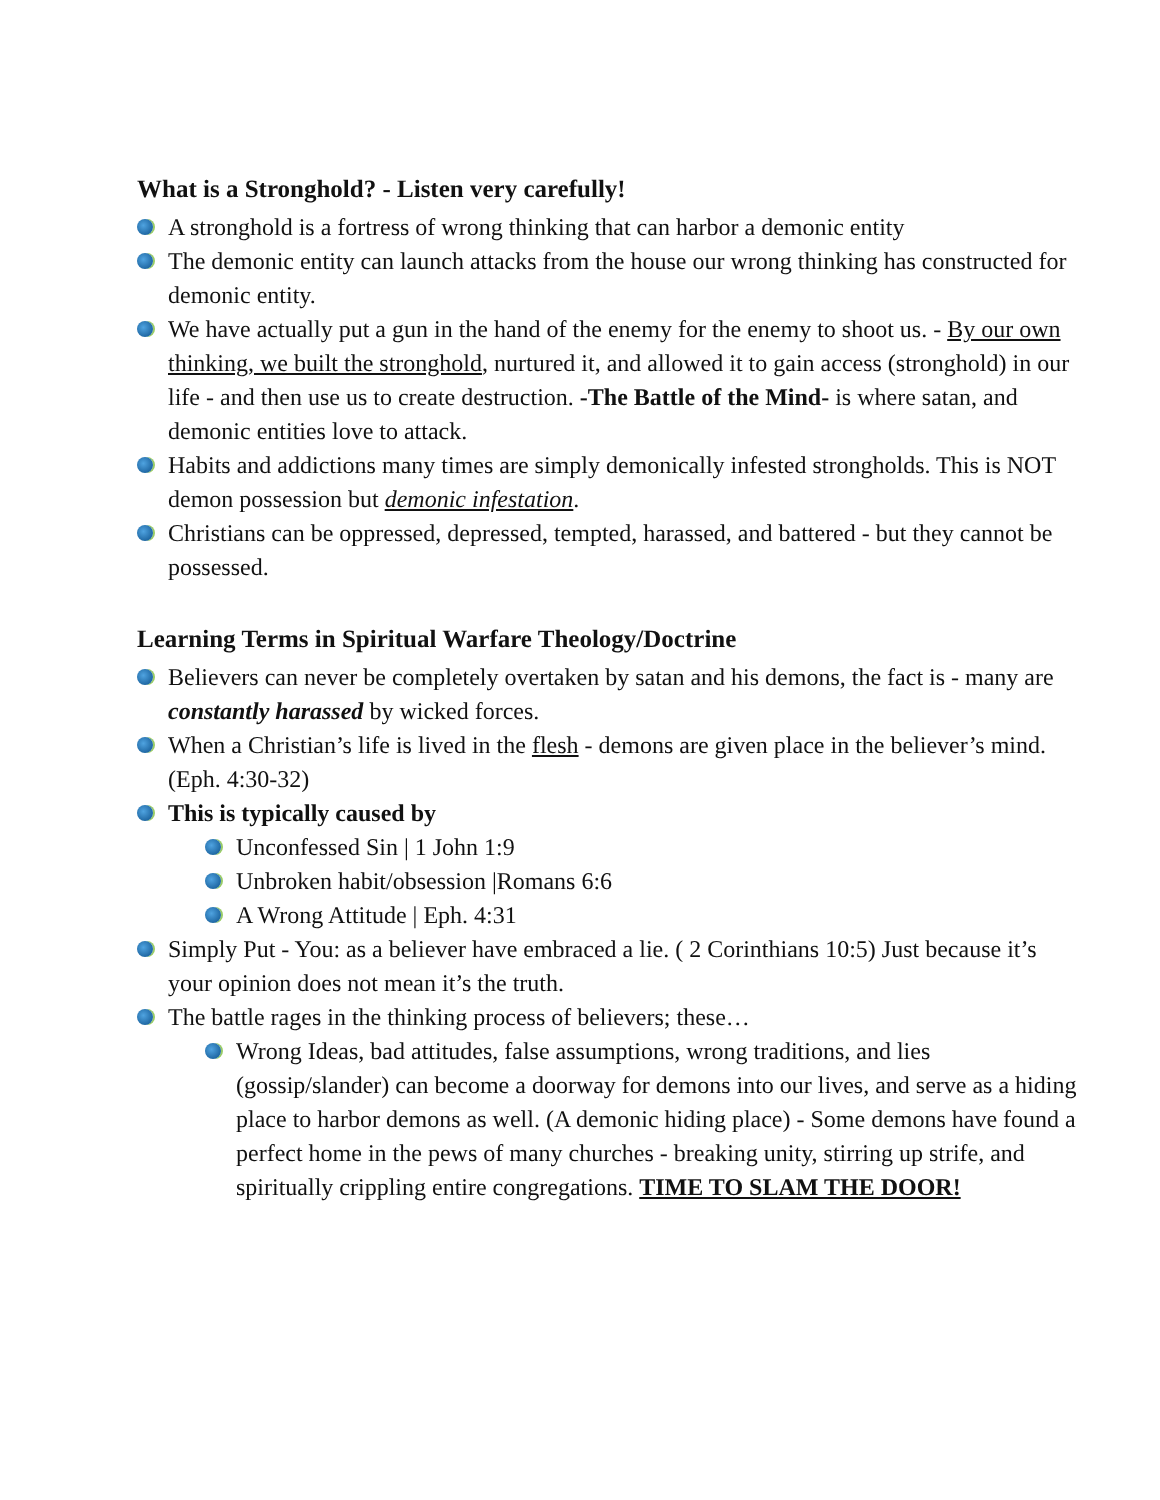What is a Stronghold? - Listen very carefully!
A stronghold is a fortress of wrong thinking that can harbor a demonic entity
The demonic entity can launch attacks from the house our wrong thinking has constructed for demonic entity.
We have actually put a gun in the hand of the enemy for the enemy to shoot us. - By our own thinking, we built the stronghold, nurtured it, and allowed it to gain access (stronghold) in our life - and then use us to create destruction. -The Battle of the Mind- is where satan, and demonic entities love to attack.
Habits and addictions many times are simply demonically infested strongholds. This is NOT demon possession but demonic infestation.
Christians can be oppressed, depressed, tempted, harassed, and battered - but they cannot be possessed.
Learning Terms in Spiritual Warfare Theology/Doctrine
Believers can never be completely overtaken by satan and his demons, the fact is - many are constantly harassed by wicked forces.
When a Christian’s life is lived in the flesh - demons are given place in the believer’s mind. (Eph. 4:30-32)
This is typically caused by
Unconfessed Sin | 1 John 1:9
Unbroken habit/obsession |Romans 6:6
A Wrong Attitude | Eph. 4:31
Simply Put - You: as a believer have embraced a lie. ( 2 Corinthians 10:5) Just because it’s your opinion does not mean it’s the truth.
The battle rages in the thinking process of believers; these…
Wrong Ideas, bad attitudes, false assumptions, wrong traditions, and lies (gossip/slander) can become a doorway for demons into our lives, and serve as a hiding place to harbor demons as well. (A demonic hiding place) - Some demons have found a perfect home in the pews of many churches - breaking unity, stirring up strife, and spiritually crippling entire congregations. TIME TO SLAM THE DOOR!